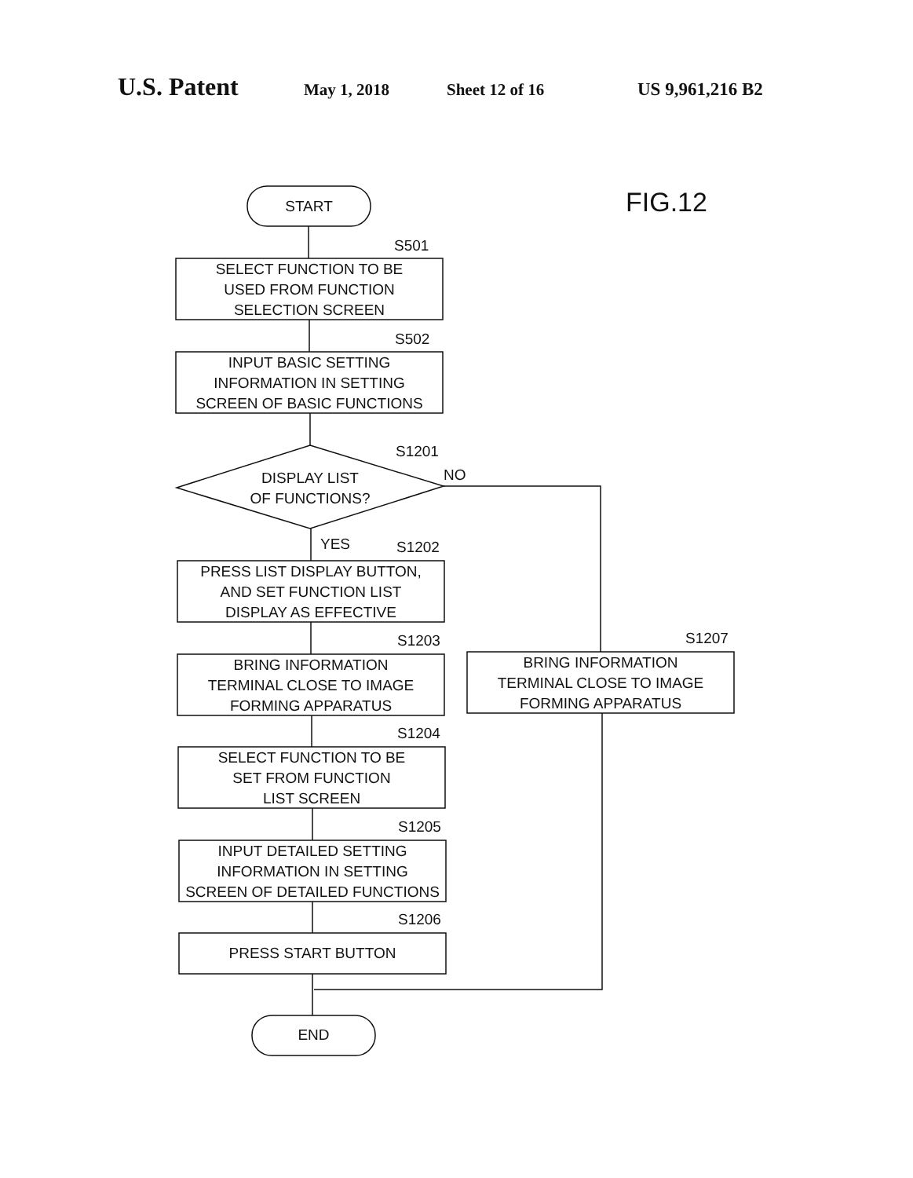U.S. Patent May 1, 2018 Sheet 12 of 16 US 9,961,216 B2
FIG.12
START
S501
SELECT FUNCTION TO BE
USED FROM FUNCTION
SELECTION SCREEN
S502
INPUT BASIC SETTING
INFORMATION IN SETTING
SCREEN OF BASIC FUNCTIONS
S1201
NO
DISPLAY LIST
OF FUNCTIONS?
YES S1202
PRESS LIST DISPLAY BUTTON,
AND SET FUNCTION LIST
DISPLAY AS EFFECTIVE
S1203
BRING INFORMATION
TERMINAL CLOSE TO IMAGE
FORMING APPARATUS
S1207
BRING INFORMATION
TERMINAL CLOSE TO IMAGE
FORMING APPARATUS
S1204
SELECT FUNCTION TO BE
SET FROM FUNCTION
LIST SCREEN
S1205
INPUT DETAILED SETTING
INFORMATION IN SETTING
SCREEN OF DETAILED FUNCTIONS
S1206
PRESS START BUTTON
END